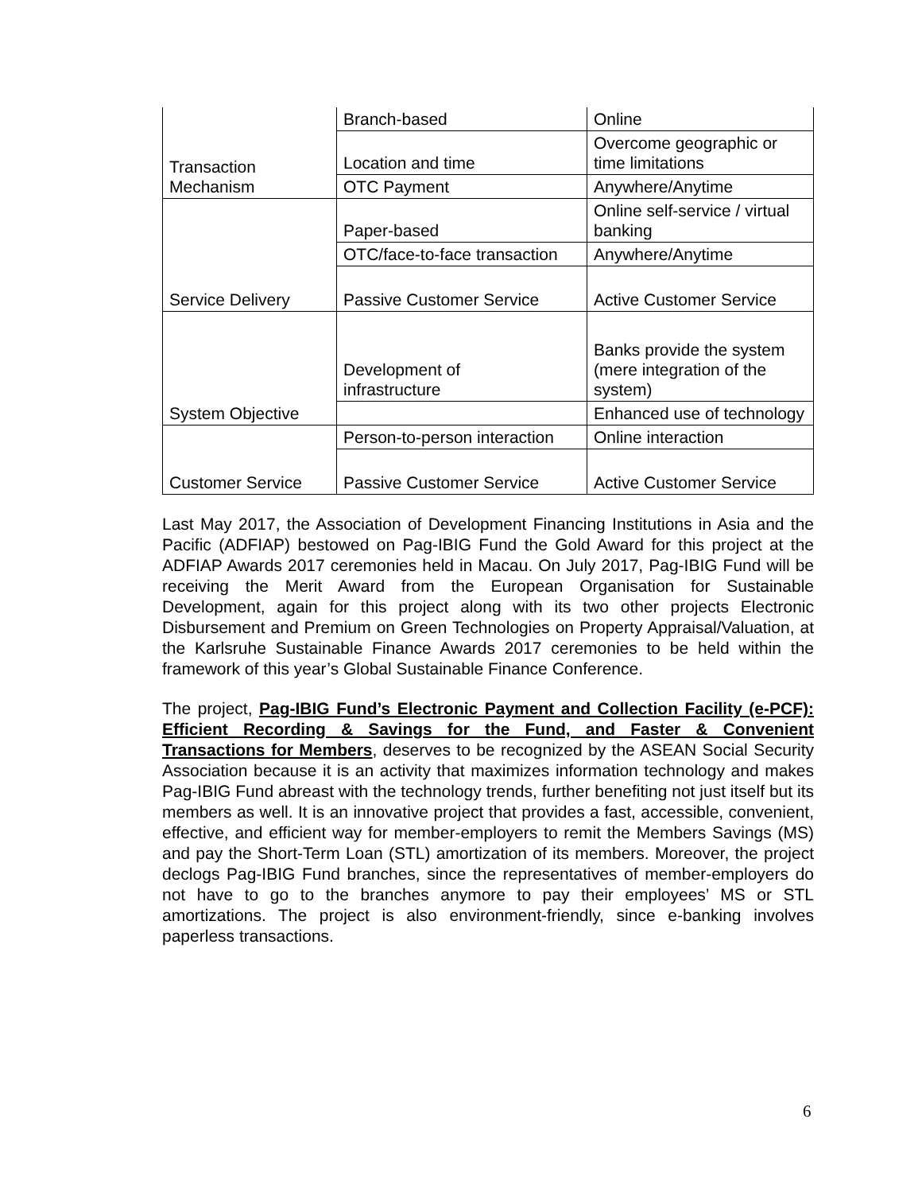| Transaction Mechanism | Branch-based | Online |
| | Location and time | Overcome geographic or time limitations |
| | OTC Payment | Anywhere/Anytime |
| Service Delivery | Paper-based | Online self-service / virtual banking |
| | OTC/face-to-face transaction | Anywhere/Anytime |
| | Passive Customer Service | Active Customer Service |
| System Objective | Development of infrastructure | Banks provide the system (mere integration of the system) |
| | | Enhanced use of technology |
| Customer Service | Person-to-person interaction | Online interaction |
| | Passive Customer Service | Active Customer Service |
Last May 2017, the Association of Development Financing Institutions in Asia and the Pacific (ADFIAP) bestowed on Pag-IBIG Fund the Gold Award for this project at the ADFIAP Awards 2017 ceremonies held in Macau. On July 2017, Pag-IBIG Fund will be receiving the Merit Award from the European Organisation for Sustainable Development, again for this project along with its two other projects Electronic Disbursement and Premium on Green Technologies on Property Appraisal/Valuation, at the Karlsruhe Sustainable Finance Awards 2017 ceremonies to be held within the framework of this year’s Global Sustainable Finance Conference.
The project, Pag-IBIG Fund’s Electronic Payment and Collection Facility (e-PCF): Efficient Recording & Savings for the Fund, and Faster & Convenient Transactions for Members, deserves to be recognized by the ASEAN Social Security Association because it is an activity that maximizes information technology and makes Pag-IBIG Fund abreast with the technology trends, further benefiting not just itself but its members as well. It is an innovative project that provides a fast, accessible, convenient, effective, and efficient way for member-employers to remit the Members Savings (MS) and pay the Short-Term Loan (STL) amortization of its members. Moreover, the project declogs Pag-IBIG Fund branches, since the representatives of member-employers do not have to go to the branches anymore to pay their employees’ MS or STL amortizations. The project is also environment-friendly, since e-banking involves paperless transactions.
6